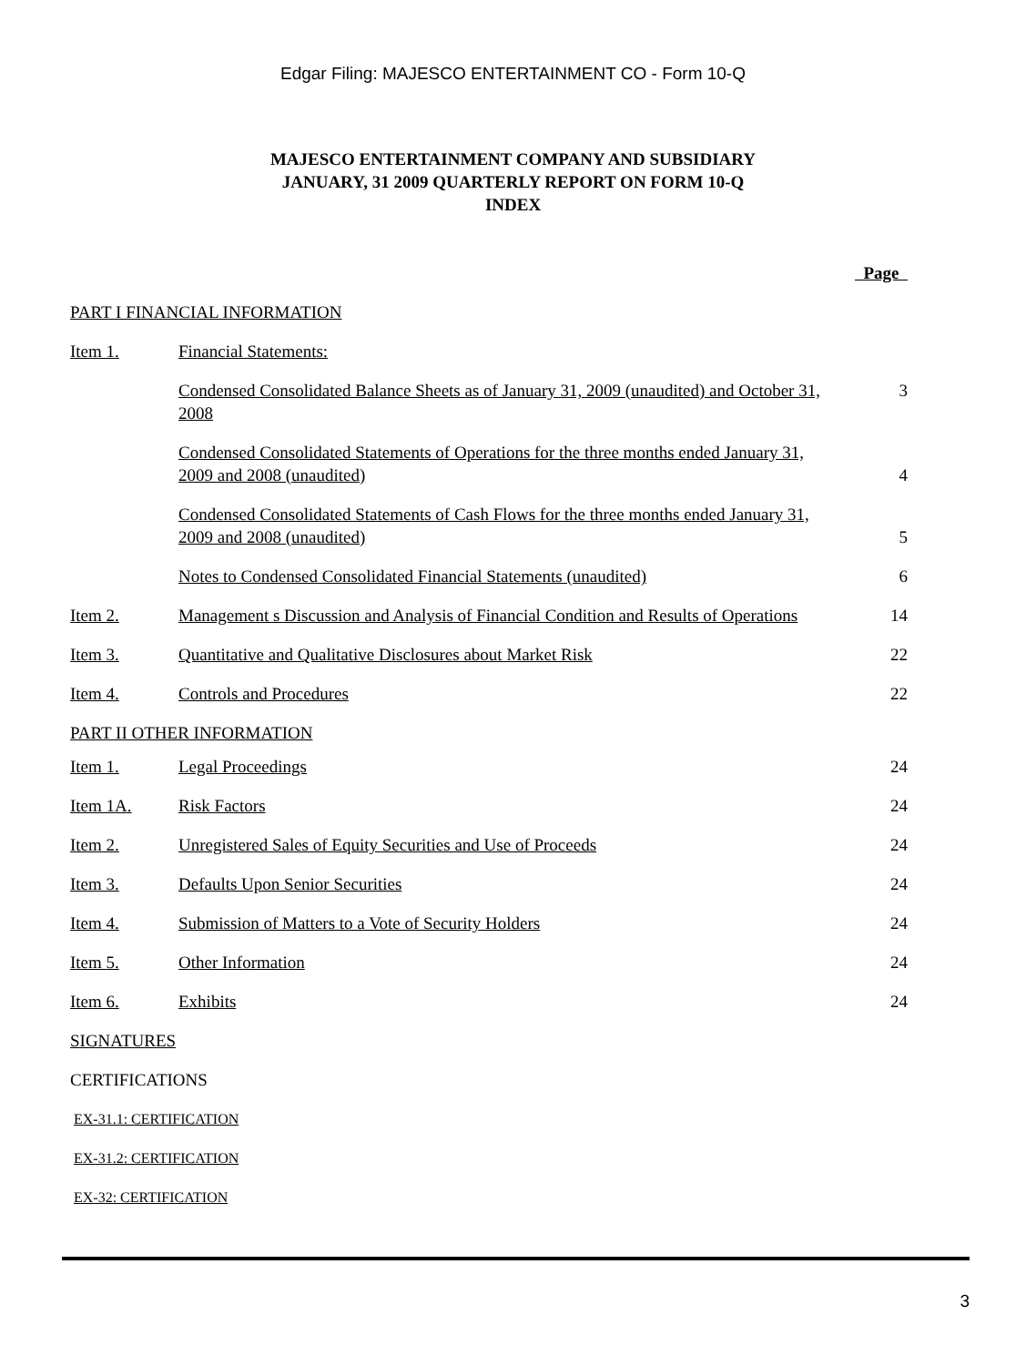Edgar Filing: MAJESCO ENTERTAINMENT CO - Form 10-Q
MAJESCO ENTERTAINMENT COMPANY AND SUBSIDIARY
JANUARY, 31 2009 QUARTERLY REPORT ON FORM 10-Q
INDEX
| | | Page |
| PART I FINANCIAL INFORMATION | | |
| Item 1. | Financial Statements: | |
| | Condensed Consolidated Balance Sheets as of January 31, 2009 (unaudited) and October 31, 2008 | 3 |
| | Condensed Consolidated Statements of Operations for the three months ended January 31, 2009 and 2008 (unaudited) | 4 |
| | Condensed Consolidated Statements of Cash Flows for the three months ended January 31, 2009 and 2008 (unaudited) | 5 |
| | Notes to Condensed Consolidated Financial Statements (unaudited) | 6 |
| Item 2. | Management s Discussion and Analysis of Financial Condition and Results of Operations | 14 |
| Item 3. | Quantitative and Qualitative Disclosures about Market Risk | 22 |
| Item 4. | Controls and Procedures | 22 |
| PART II OTHER INFORMATION | | |
| Item 1. | Legal Proceedings | 24 |
| Item 1A. | Risk Factors | 24 |
| Item 2. | Unregistered Sales of Equity Securities and Use of Proceeds | 24 |
| Item 3. | Defaults Upon Senior Securities | 24 |
| Item 4. | Submission of Matters to a Vote of Security Holders | 24 |
| Item 5. | Other Information | 24 |
| Item 6. | Exhibits | 24 |
| SIGNATURES | | |
| CERTIFICATIONS | | |
| EX-31.1: CERTIFICATION | | |
| EX-31.2: CERTIFICATION | | |
| EX-32: CERTIFICATION | | |
3